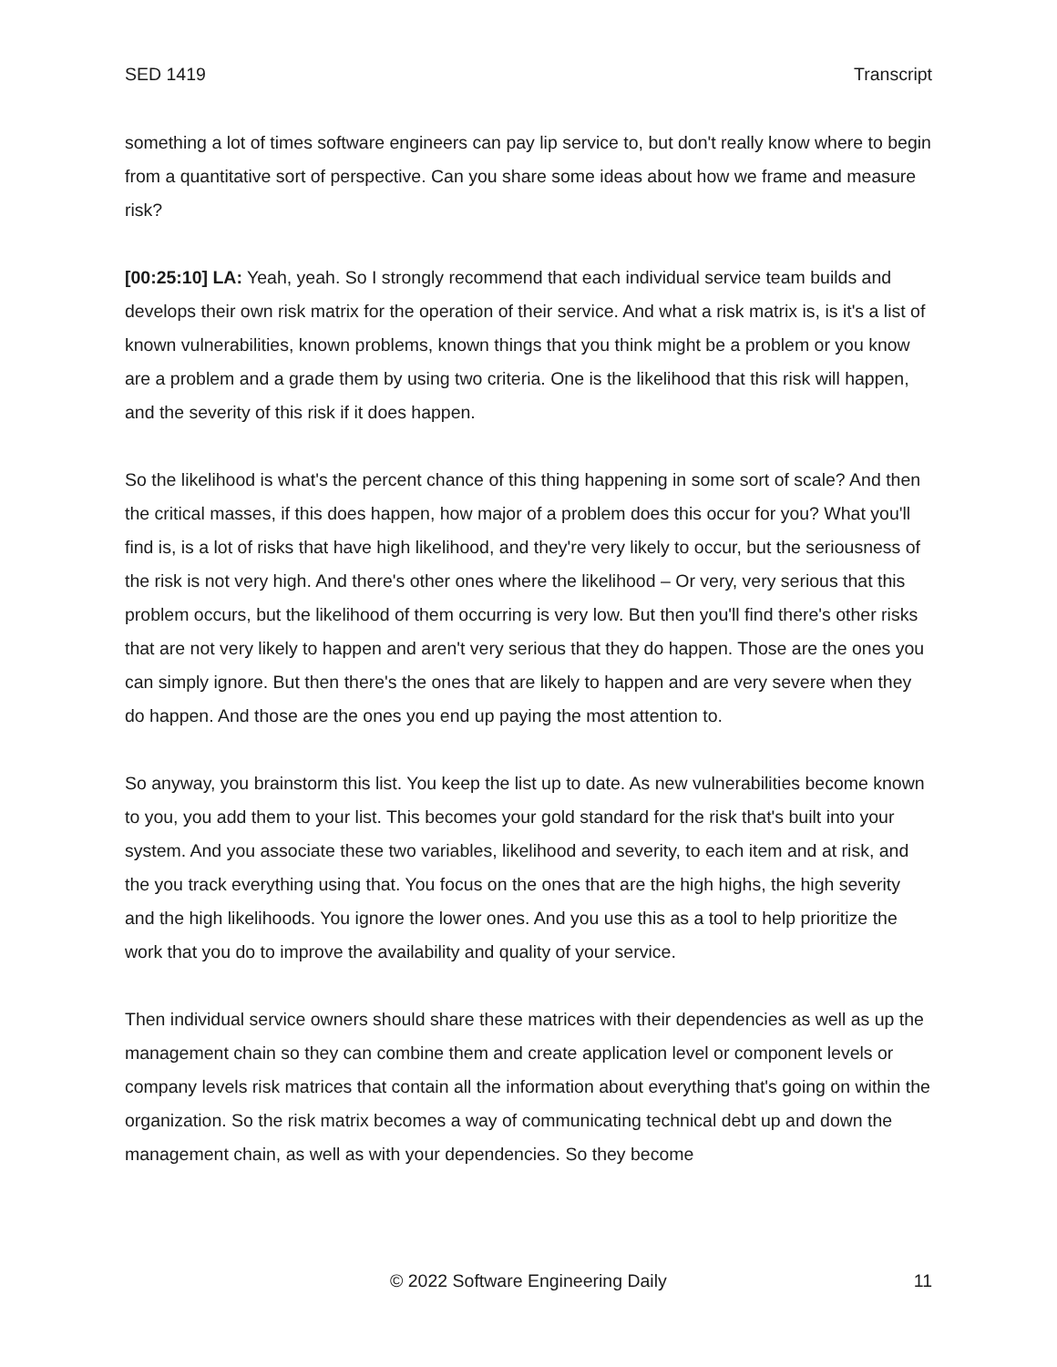SED 1419 Transcript
something a lot of times software engineers can pay lip service to, but don't really know where to begin from a quantitative sort of perspective. Can you share some ideas about how we frame and measure risk?
[00:25:10] LA: Yeah, yeah. So I strongly recommend that each individual service team builds and develops their own risk matrix for the operation of their service. And what a risk matrix is, is it's a list of known vulnerabilities, known problems, known things that you think might be a problem or you know are a problem and a grade them by using two criteria. One is the likelihood that this risk will happen, and the severity of this risk if it does happen.
So the likelihood is what's the percent chance of this thing happening in some sort of scale? And then the critical masses, if this does happen, how major of a problem does this occur for you? What you'll find is, is a lot of risks that have high likelihood, and they're very likely to occur, but the seriousness of the risk is not very high. And there's other ones where the likelihood – Or very, very serious that this problem occurs, but the likelihood of them occurring is very low. But then you'll find there's other risks that are not very likely to happen and aren't very serious that they do happen. Those are the ones you can simply ignore. But then there's the ones that are likely to happen and are very severe when they do happen. And those are the ones you end up paying the most attention to.
So anyway, you brainstorm this list. You keep the list up to date. As new vulnerabilities become known to you, you add them to your list. This becomes your gold standard for the risk that's built into your system. And you associate these two variables, likelihood and severity, to each item and at risk, and the you track everything using that. You focus on the ones that are the high highs, the high severity and the high likelihoods. You ignore the lower ones. And you use this as a tool to help prioritize the work that you do to improve the availability and quality of your service.
Then individual service owners should share these matrices with their dependencies as well as up the management chain so they can combine them and create application level or component levels or company levels risk matrices that contain all the information about everything that's going on within the organization. So the risk matrix becomes a way of communicating technical debt up and down the management chain, as well as with your dependencies. So they become
© 2022 Software Engineering Daily 11